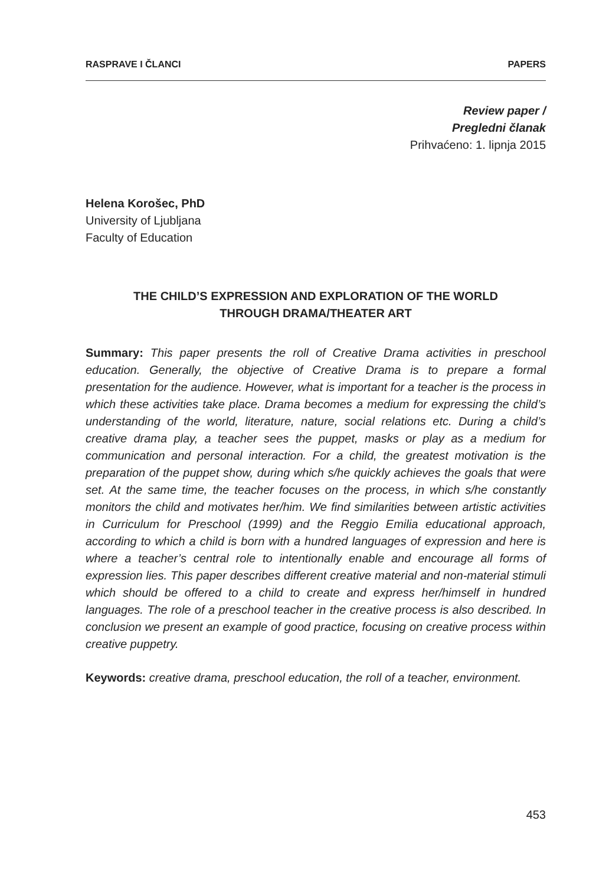RASPRAVE I ČLANCI PAPERS
Review paper /
Pregledni članak
Prihvaćeno: 1. lipnja 2015
Helena Korošec, PhD
University of Ljubljana
Faculty of Education
THE CHILD’S EXPRESSION AND EXPLORATION OF THE WORLD
THROUGH DRAMA/THEATER ART
Summary: This paper presents the roll of Creative Drama activities in preschool education. Generally, the objective of Creative Drama is to prepare a formal presentation for the audience. However, what is important for a teacher is the process in which these activities take place. Drama becomes a medium for expressing the child’s understanding of the world, literature, nature, social relations etc. During a child’s creative drama play, a teacher sees the puppet, masks or play as a medium for communication and personal interaction. For a child, the greatest motivation is the preparation of the puppet show, during which s/he quickly achieves the goals that were set. At the same time, the teacher focuses on the process, in which s/he constantly monitors the child and motivates her/him. We find similarities between artistic activities in Curriculum for Preschool (1999) and the Reggio Emilia educational approach, according to which a child is born with a hundred languages of expression and here is where a teacher’s central role to intentionally enable and encourage all forms of expression lies. This paper describes different creative material and non-material stimuli which should be offered to a child to create and express her/himself in hundred languages. The role of a preschool teacher in the creative process is also described. In conclusion we present an example of good practice, focusing on creative process within creative puppetry.
Keywords: creative drama, preschool education, the roll of a teacher, environment.
453